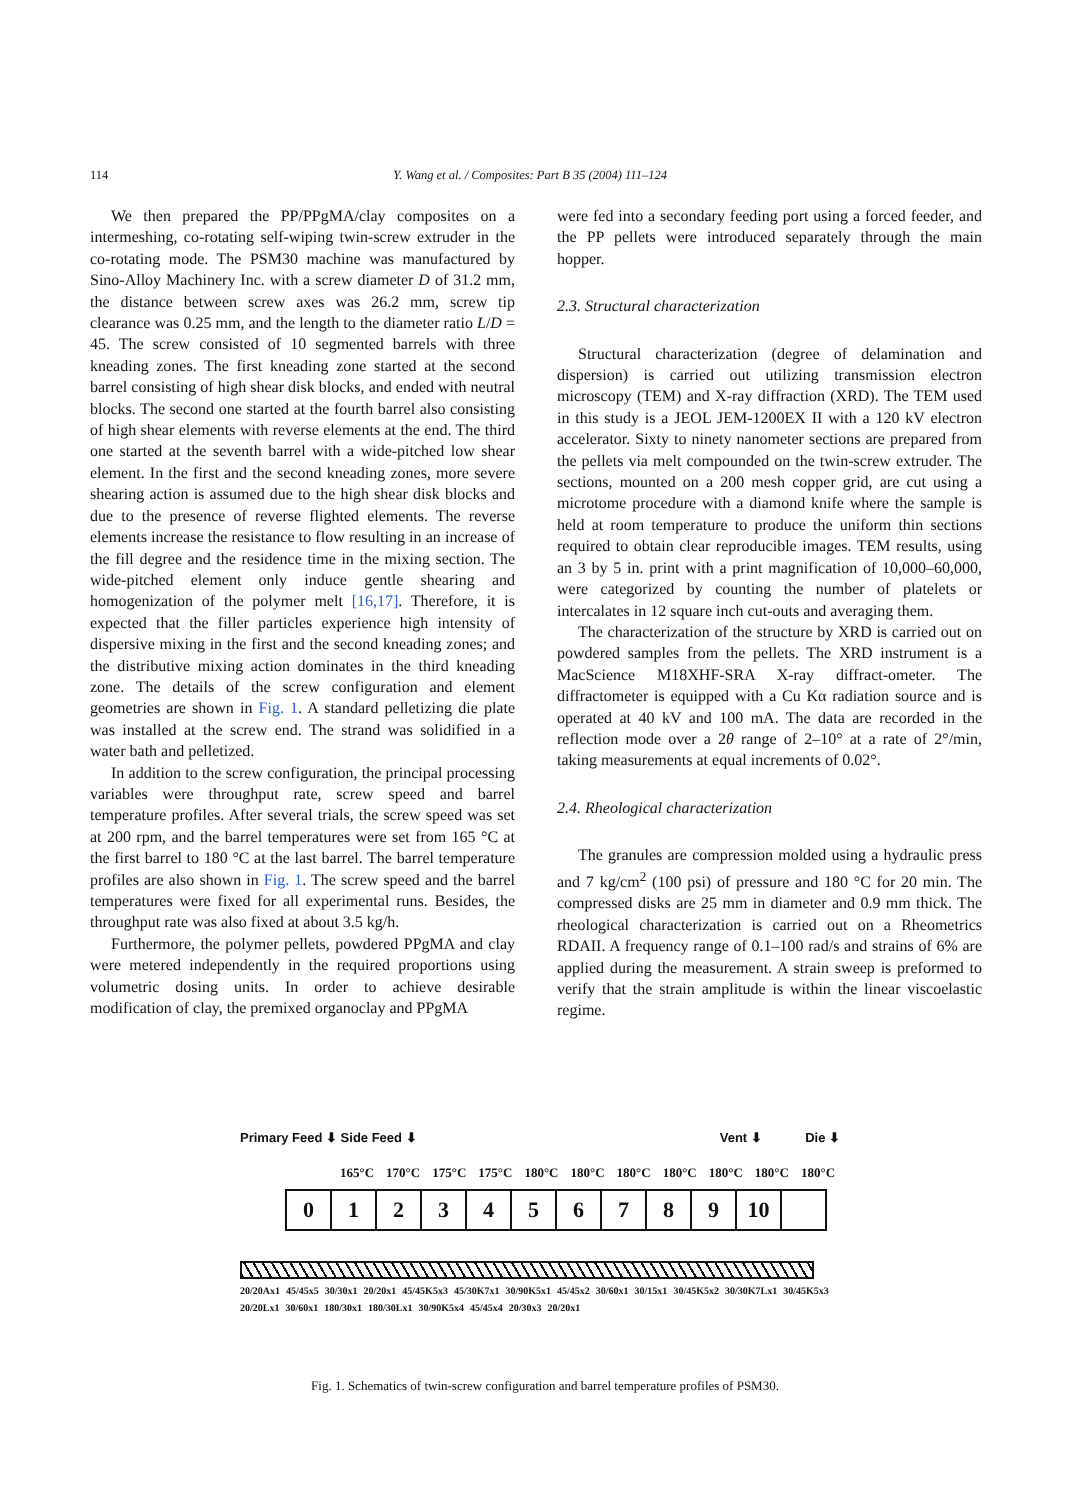114 Y. Wang et al. / Composites: Part B 35 (2004) 111–124
We then prepared the PP/PPgMA/clay composites on a intermeshing, co-rotating self-wiping twin-screw extruder in the co-rotating mode. The PSM30 machine was manufactured by Sino-Alloy Machinery Inc. with a screw diameter D of 31.2 mm, the distance between screw axes was 26.2 mm, screw tip clearance was 0.25 mm, and the length to the diameter ratio L/D = 45. The screw consisted of 10 segmented barrels with three kneading zones. The first kneading zone started at the second barrel consisting of high shear disk blocks, and ended with neutral blocks. The second one started at the fourth barrel also consisting of high shear elements with reverse elements at the end. The third one started at the seventh barrel with a wide-pitched low shear element. In the first and the second kneading zones, more severe shearing action is assumed due to the high shear disk blocks and due to the presence of reverse flighted elements. The reverse elements increase the resistance to flow resulting in an increase of the fill degree and the residence time in the mixing section. The wide-pitched element only induce gentle shearing and homogenization of the polymer melt [16,17]. Therefore, it is expected that the filler particles experience high intensity of dispersive mixing in the first and the second kneading zones; and the distributive mixing action dominates in the third kneading zone. The details of the screw configuration and element geometries are shown in Fig. 1. A standard pelletizing die plate was installed at the screw end. The strand was solidified in a water bath and pelletized.
In addition to the screw configuration, the principal processing variables were throughput rate, screw speed and barrel temperature profiles. After several trials, the screw speed was set at 200 rpm, and the barrel temperatures were set from 165 °C at the first barrel to 180 °C at the last barrel. The barrel temperature profiles are also shown in Fig. 1. The screw speed and the barrel temperatures were fixed for all experimental runs. Besides, the throughput rate was also fixed at about 3.5 kg/h.
Furthermore, the polymer pellets, powdered PPgMA and clay were metered independently in the required proportions using volumetric dosing units. In order to achieve desirable modification of clay, the premixed organoclay and PPgMA
were fed into a secondary feeding port using a forced feeder, and the PP pellets were introduced separately through the main hopper.
2.3. Structural characterization
Structural characterization (degree of delamination and dispersion) is carried out utilizing transmission electron microscopy (TEM) and X-ray diffraction (XRD). The TEM used in this study is a JEOL JEM-1200EX II with a 120 kV electron accelerator. Sixty to ninety nanometer sections are prepared from the pellets via melt compounded on the twin-screw extruder. The sections, mounted on a 200 mesh copper grid, are cut using a microtome procedure with a diamond knife where the sample is held at room temperature to produce the uniform thin sections required to obtain clear reproducible images. TEM results, using an 3 by 5 in. print with a print magnification of 10,000–60,000, were categorized by counting the number of platelets or intercalates in 12 square inch cut-outs and averaging them.
The characterization of the structure by XRD is carried out on powdered samples from the pellets. The XRD instrument is a MacScience M18XHF-SRA X-ray diffract-ometer. The diffractometer is equipped with a Cu Kα radiation source and is operated at 40 kV and 100 mA. The data are recorded in the reflection mode over a 2θ range of 2–10° at a rate of 2°/min, taking measurements at equal increments of 0.02°.
2.4. Rheological characterization
The granules are compression molded using a hydraulic press and 7 kg/cm<sup>2</sup> (100 psi) of pressure and 180 °C for 20 min. The compressed disks are 25 mm in diameter and 0.9 mm thick. The rheological characterization is carried out on a Rheometrics RDAII. A frequency range of 0.1–100 rad/s and strains of 6% are applied during the measurement. A strain sweep is preformed to verify that the strain amplitude is within the linear viscoelastic regime.
Primary Feed ⬇ Side Feed ⬇ Vent ⬇ Die ⬇
165°C 170°C 175°C 175°C 180°C 180°C 180°C 180°C 180°C 180°C 180°C
| 0 | 1 | 2 | 3 | 4 | 5 | 6 | 7 | 8 | 9 | 10 | |
20/20Ax1 45/45x5 30/30x1 20/20x1 45/45K5x3 45/30K7x1 30/90K5x1 45/45x2 30/60x1 30/15x1 30/45K5x2 30/30K7Lx1 30/45K5x3 20/20Lx1 30/60x1 180/30x1 180/30Lx1 30/90K5x4 45/45x4 20/30x3 20/20x1
Fig. 1. Schematics of twin-screw configuration and barrel temperature profiles of PSM30.